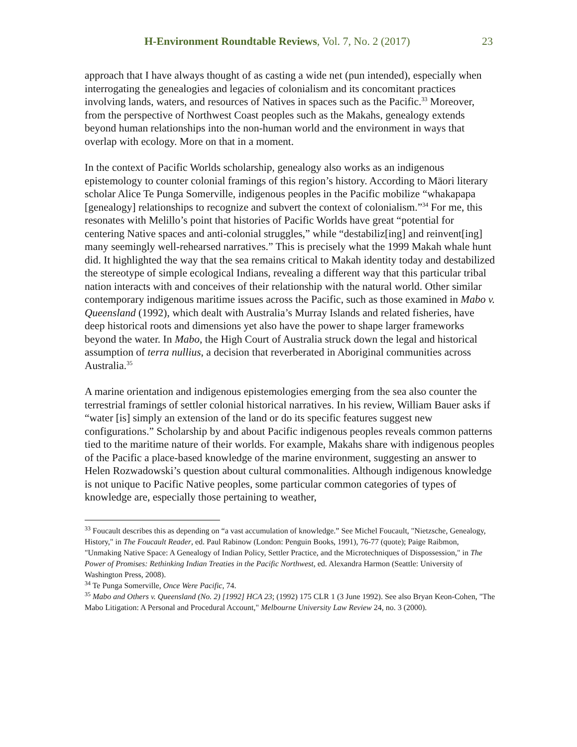H-Environment Roundtable Reviews, Vol. 7, No. 2 (2017) 23
approach that I have always thought of as casting a wide net (pun intended), especially when interrogating the genealogies and legacies of colonialism and its concomitant practices involving lands, waters, and resources of Natives in spaces such as the Pacific.<sup>33</sup> Moreover, from the perspective of Northwest Coast peoples such as the Makahs, genealogy extends beyond human relationships into the non-human world and the environment in ways that overlap with ecology. More on that in a moment.
In the context of Pacific Worlds scholarship, genealogy also works as an indigenous epistemology to counter colonial framings of this region’s history. According to Māori literary scholar Alice Te Punga Somerville, indigenous peoples in the Pacific mobilize “whakapapa [genealogy] relationships to recognize and subvert the context of colonialism.”<sup>34</sup> For me, this resonates with Melillo’s point that histories of Pacific Worlds have great “potential for centering Native spaces and anti-colonial struggles,” while “destabiliz[ing] and reinvent[ing] many seemingly well-rehearsed narratives.” This is precisely what the 1999 Makah whale hunt did. It highlighted the way that the sea remains critical to Makah identity today and destabilized the stereotype of simple ecological Indians, revealing a different way that this particular tribal nation interacts with and conceives of their relationship with the natural world. Other similar contemporary indigenous maritime issues across the Pacific, such as those examined in Mabo v. Queensland (1992), which dealt with Australia’s Murray Islands and related fisheries, have deep historical roots and dimensions yet also have the power to shape larger frameworks beyond the water. In Mabo, the High Court of Australia struck down the legal and historical assumption of terra nullius, a decision that reverberated in Aboriginal communities across Australia.<sup>35</sup>
A marine orientation and indigenous epistemologies emerging from the sea also counter the terrestrial framings of settler colonial historical narratives. In his review, William Bauer asks if “water [is] simply an extension of the land or do its specific features suggest new configurations.” Scholarship by and about Pacific indigenous peoples reveals common patterns tied to the maritime nature of their worlds. For example, Makahs share with indigenous peoples of the Pacific a place-based knowledge of the marine environment, suggesting an answer to Helen Rozwadowski’s question about cultural commonalities. Although indigenous knowledge is not unique to Pacific Native peoples, some particular common categories of types of knowledge are, especially those pertaining to weather,
<sup>33</sup> Foucault describes this as depending on “a vast accumulation of knowledge.” See Michel Foucault, "Nietzsche, Genealogy, History," in The Foucault Reader, ed. Paul Rabinow (London: Penguin Books, 1991), 76-77 (quote); Paige Raibmon, "Unmaking Native Space: A Genealogy of Indian Policy, Settler Practice, and the Microtechniques of Dispossession," in The Power of Promises: Rethinking Indian Treaties in the Pacific Northwest, ed. Alexandra Harmon (Seattle: University of Washington Press, 2008).
<sup>34</sup> Te Punga Somerville, Once Were Pacific, 74.
<sup>35</sup> Mabo and Others v. Queensland (No. 2) [1992] HCA 23; (1992) 175 CLR 1 (3 June 1992). See also Bryan Keon-Cohen, "The Mabo Litigation: A Personal and Procedural Account," Melbourne University Law Review 24, no. 3 (2000).